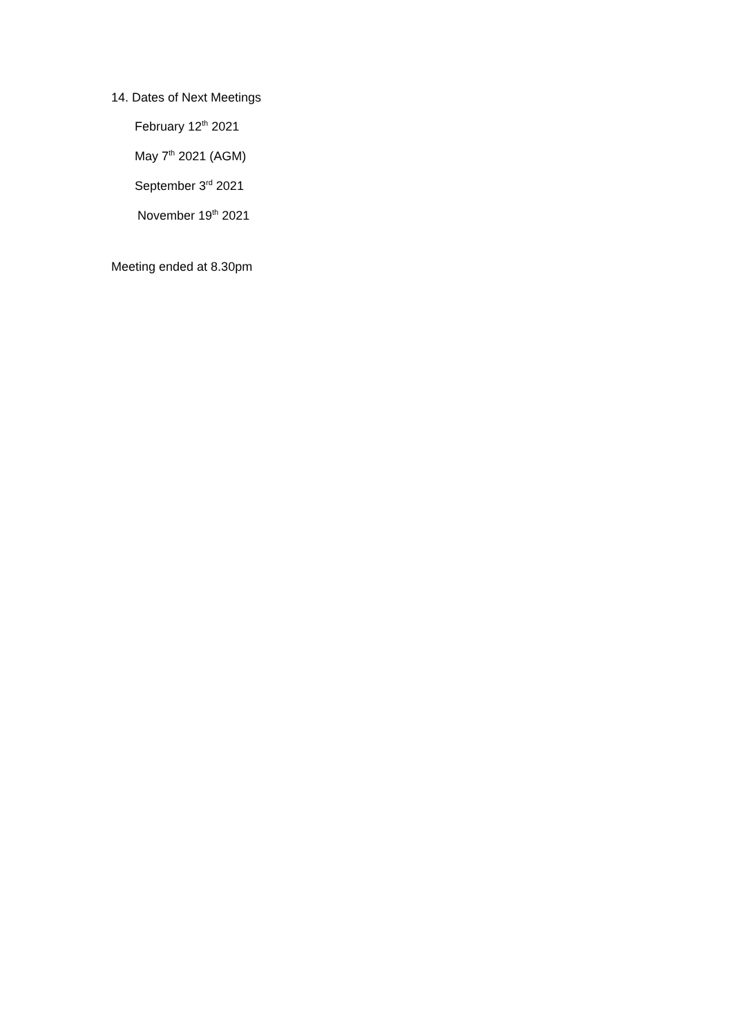14. Dates of Next Meetings
February 12<sup>th</sup> 2021
May 7<sup>th</sup> 2021 (AGM)
September 3<sup>rd</sup> 2021
November 19<sup>th</sup> 2021
Meeting ended at 8.30pm